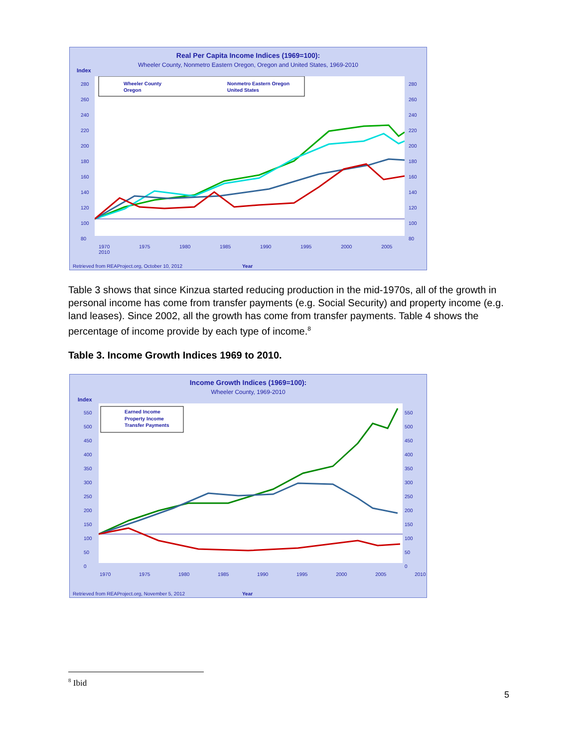Real Per Capita Income Indices (1969=100):
Wheeler County, Nonmetro Eastern Oregon, Oregon and United States, 1969-2010
Index
Wheeler County
Oregon
Nonmetro Eastern Oregon
United States
280
260
240
220
200
180
160
140
120
100
80
280
260
240
220
200
180
160
140
120
100
80
1970 1975 1980 1985 1990 1995 2000 2005 2010
Retrieved from REAProject.org, October 10, 2012
Year
Table 3 shows that since Kinzua started reducing production in the mid-1970s, all of the growth in personal income has come from transfer payments (e.g. Social Security) and property income (e.g. land leases). Since 2002, all the growth has come from transfer payments. Table 4 shows the percentage of income provide by each type of income.<sup>8</sup>
Table 3. Income Growth Indices 1969 to 2010.
Income Growth Indices (1969=100):
Wheeler County, 1969-2010
Index
Earned Income
Property Income
Transfer Payments
550
500
450
400
350
300
250
200
150
100
50
0
550
500
450
400
350
300
250
200
150
100
50
0
1970 1975 1980 1985 1990 1995 2000 2005 2010
Retrieved from REAProject.org, November 5, 2012
Year
<sup>8</sup> Ibid
5